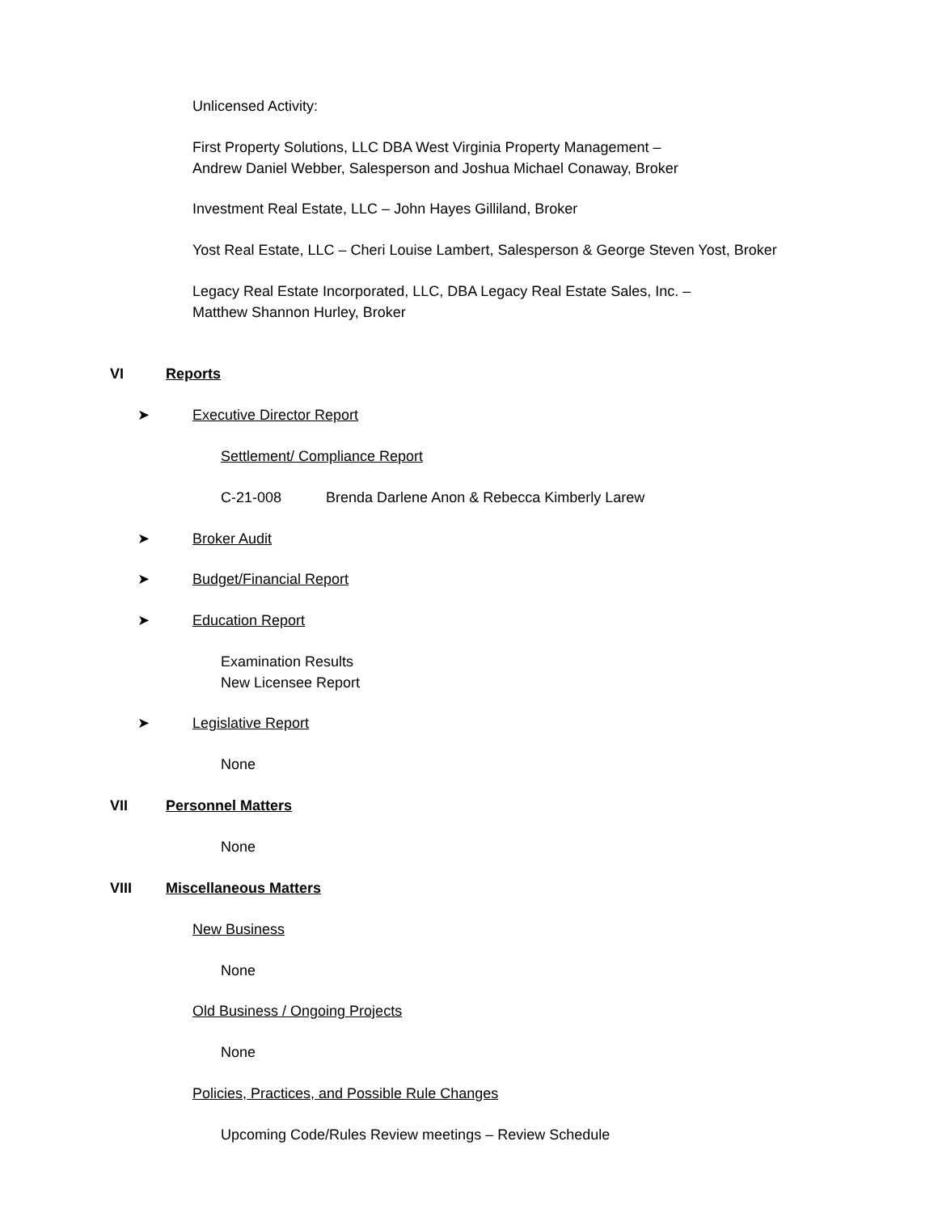Unlicensed Activity:
First Property Solutions, LLC DBA West Virginia Property Management –
Andrew Daniel Webber, Salesperson and Joshua Michael Conaway, Broker
Investment Real Estate, LLC – John Hayes Gilliland, Broker
Yost Real Estate, LLC – Cheri Louise Lambert, Salesperson & George Steven Yost, Broker
Legacy Real Estate Incorporated, LLC, DBA Legacy Real Estate Sales, Inc. –
Matthew Shannon Hurley, Broker
VI Reports
➤ Executive Director Report
Settlement/ Compliance Report
C-21-008 Brenda Darlene Anon & Rebecca Kimberly Larew
➤ Broker Audit
➤ Budget/Financial Report
➤ Education Report
Examination Results
New Licensee Report
➤ Legislative Report
None
VII Personnel Matters
None
VIII Miscellaneous Matters
New Business
None
Old Business / Ongoing Projects
None
Policies, Practices, and Possible Rule Changes
Upcoming Code/Rules Review meetings – Review Schedule